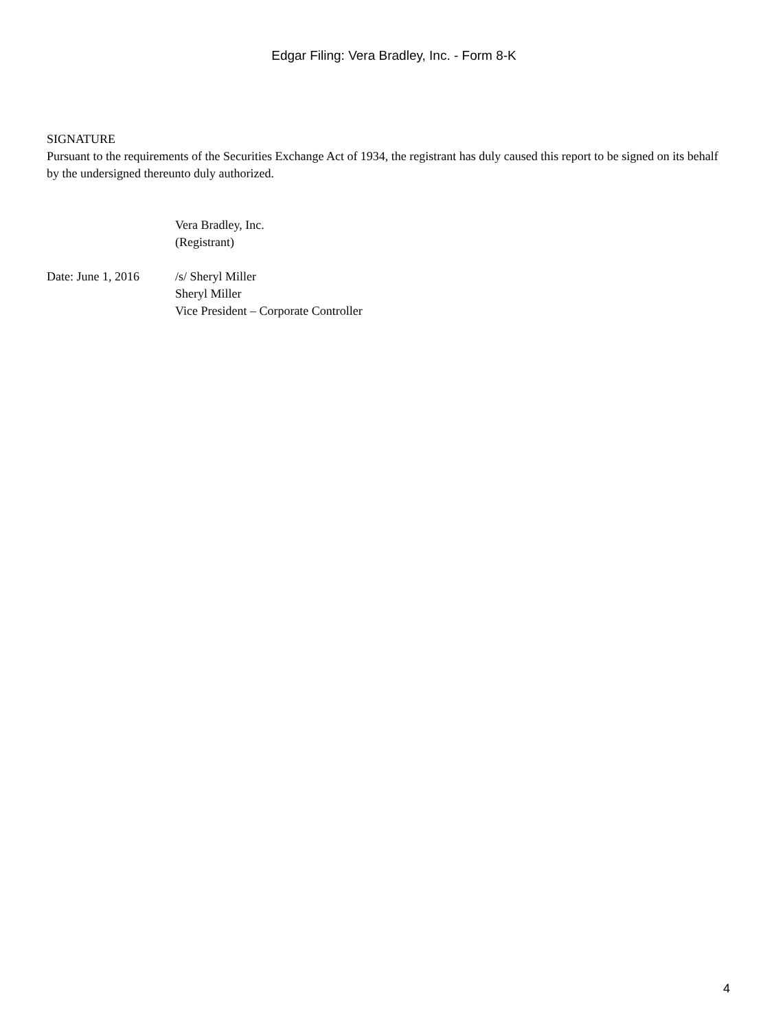Edgar Filing: Vera Bradley, Inc. - Form 8-K
SIGNATURE
Pursuant to the requirements of the Securities Exchange Act of 1934, the registrant has duly caused this report to be signed on its behalf by the undersigned thereunto duly authorized.
Vera Bradley, Inc.
(Registrant)
Date: June 1, 2016
/s/ Sheryl Miller
Sheryl Miller
Vice President – Corporate Controller
4